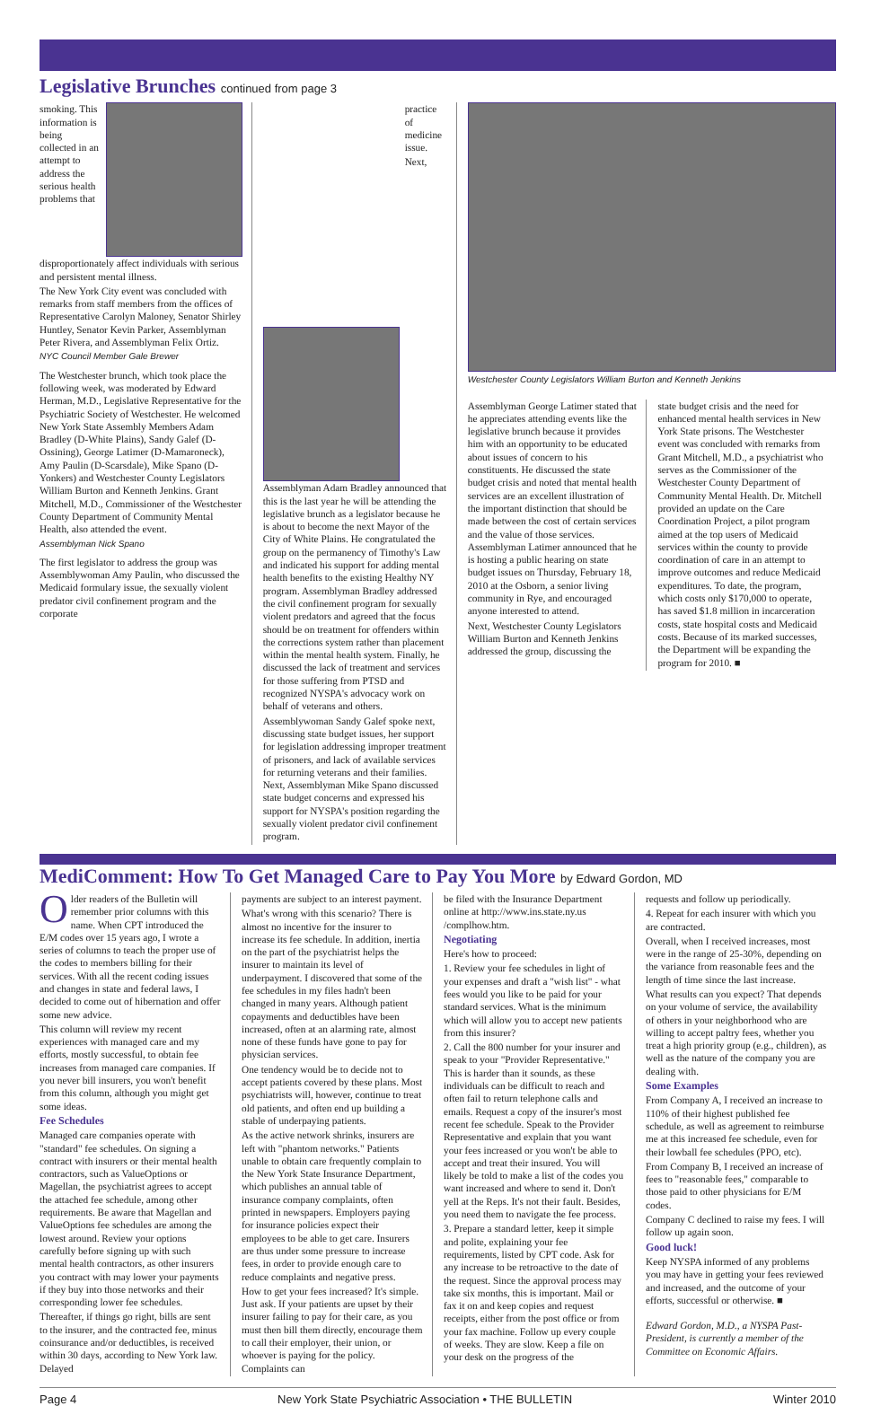Legislative Brunches continued from page 3
smoking. This information is being collected in an attempt to address the serious health problems that disproportionately affect individuals with serious and persistent mental illness.
The New York City event was concluded with remarks from staff members from the offices of Representative Carolyn Maloney, Senator Shirley Huntley, Senator Kevin Parker, Assemblyman Peter Rivera, and Assemblyman Felix Ortiz.
NYC Council Member Gale Brewer
The Westchester brunch, which took place the following week, was moderated by Edward Herman, M.D., Legislative Representative for the Psychiatric Society of Westchester. He welcomed New York State Assembly Members Adam Bradley (D-White Plains), Sandy Galef (D-Ossining), George Latimer (D-Mamaroneck), Amy Paulin (D-Scarsdale), Mike Spano (D-Yonkers) and Westchester County Legislators William Burton and Kenneth Jenkins. Grant Mitchell, M.D., Commissioner of the Westchester County Department of Community Mental Health, also attended the event.
Assemblyman Nick Spano
The first legislator to address the group was Assemblywoman Amy Paulin, who discussed the Medicaid formulary issue, the sexually violent predator civil confinement program and the corporate
practice of medicine issue.
Next, Assemblyman Adam Bradley announced that this is the last year he will be attending the legislative brunch as a legislator because he is about to become the next Mayor of the City of White Plains. He congratulated the group on the permanency of Timothy's Law and indicated his support for adding mental health benefits to the existing Healthy NY program. Assemblyman Bradley addressed the civil confinement program for sexually violent predators and agreed that the focus should be on treatment for offenders within the corrections system rather than placement within the mental health system. Finally, he discussed the lack of treatment and services for those suffering from PTSD and recognized NYSPA's advocacy work on behalf of veterans and others.
Assemblywoman Sandy Galef spoke next, discussing state budget issues, her support for legislation addressing improper treatment of prisoners, and lack of available services for returning veterans and their families. Next, Assemblyman Mike Spano discussed state budget concerns and expressed his support for NYSPA's position regarding the sexually violent predator civil confinement program.
Westchester County Legislators William Burton and Kenneth Jenkins
Assemblyman George Latimer stated that he appreciates attending events like the legislative brunch because it provides him with an opportunity to be educated about issues of concern to his constituents. He discussed the state budget crisis and noted that mental health services are an excellent illustration of the important distinction that should be made between the cost of certain services and the value of those services. Assemblyman Latimer announced that he is hosting a public hearing on state budget issues on Thursday, February 18, 2010 at the Osborn, a senior living community in Rye, and encouraged anyone interested to attend.
Next, Westchester County Legislators William Burton and Kenneth Jenkins addressed the group, discussing the
state budget crisis and the need for enhanced mental health services in New York State prisons. The Westchester event was concluded with remarks from Grant Mitchell, M.D., a psychiatrist who serves as the Commissioner of the Westchester County Department of Community Mental Health. Dr. Mitchell provided an update on the Care Coordination Project, a pilot program aimed at the top users of Medicaid services within the county to provide coordination of care in an attempt to improve outcomes and reduce Medicaid expenditures. To date, the program, which costs only $170,000 to operate, has saved $1.8 million in incarceration costs, state hospital costs and Medicaid costs. Because of its marked successes, the Department will be expanding the program for 2010. ■
MediComment: How To Get Managed Care to Pay You More by Edward Gordon, MD
Older readers of the Bulletin will remember prior columns with this name. When CPT introduced the E/M codes over 15 years ago, I wrote a series of columns to teach the proper use of the codes to members billing for their services. With all the recent coding issues and changes in state and federal laws, I decided to come out of hibernation and offer some new advice.
This column will review my recent experiences with managed care and my efforts, mostly successful, to obtain fee increases from managed care companies. If you never bill insurers, you won't benefit from this column, although you might get some ideas.
Fee Schedules
Managed care companies operate with "standard" fee schedules. On signing a contract with insurers or their mental health contractors, such as ValueOptions or Magellan, the psychiatrist agrees to accept the attached fee schedule, among other requirements. Be aware that Magellan and ValueOptions fee schedules are among the lowest around. Review your options carefully before signing up with such mental health contractors, as other insurers you contract with may lower your payments if they buy into those networks and their corresponding lower fee schedules.
Thereafter, if things go right, bills are sent to the insurer, and the contracted fee, minus coinsurance and/or deductibles, is received within 30 days, according to New York law. Delayed
payments are subject to an interest payment.
What's wrong with this scenario? There is almost no incentive for the insurer to increase its fee schedule. In addition, inertia on the part of the psychiatrist helps the insurer to maintain its level of underpayment. I discovered that some of the fee schedules in my files hadn't been changed in many years. Although patient copayments and deductibles have been increased, often at an alarming rate, almost none of these funds have gone to pay for physician services.
One tendency would be to decide not to accept patients covered by these plans. Most psychiatrists will, however, continue to treat old patients, and often end up building a stable of underpaying patients.
As the active network shrinks, insurers are left with "phantom networks." Patients unable to obtain care frequently complain to the New York State Insurance Department, which publishes an annual table of insurance company complaints, often printed in newspapers. Employers paying for insurance policies expect their employees to be able to get care. Insurers are thus under some pressure to increase fees, in order to provide enough care to reduce complaints and negative press.
How to get your fees increased? It's simple. Just ask. If your patients are upset by their insurer failing to pay for their care, as you must then bill them directly, encourage them to call their employer, their union, or whoever is paying for the policy. Complaints can
be filed with the Insurance Department online at http://www.ins.state.ny.us /complhow.htm.
Negotiating
Here's how to proceed:
1. Review your fee schedules in light of your expenses and draft a "wish list" - what fees would you like to be paid for your standard services. What is the minimum which will allow you to accept new patients from this insurer?
2. Call the 800 number for your insurer and speak to your "Provider Representative." This is harder than it sounds, as these individuals can be difficult to reach and often fail to return telephone calls and emails. Request a copy of the insurer's most recent fee schedule. Speak to the Provider Representative and explain that you want your fees increased or you won't be able to accept and treat their insured. You will likely be told to make a list of the codes you want increased and where to send it. Don't yell at the Reps. It's not their fault. Besides, you need them to navigate the fee process.
3. Prepare a standard letter, keep it simple and polite, explaining your fee requirements, listed by CPT code. Ask for any increase to be retroactive to the date of the request. Since the approval process may take six months, this is important. Mail or fax it on and keep copies and request receipts, either from the post office or from your fax machine. Follow up every couple of weeks. They are slow. Keep a file on your desk on the progress of the
requests and follow up periodically.
4. Repeat for each insurer with which you are contracted.
Overall, when I received increases, most were in the range of 25-30%, depending on the variance from reasonable fees and the length of time since the last increase.
What results can you expect? That depends on your volume of service, the availability of others in your neighborhood who are willing to accept paltry fees, whether you treat a high priority group (e.g., children), as well as the nature of the company you are dealing with.
Some Examples
From Company A, I received an increase to 110% of their highest published fee schedule, as well as agreement to reimburse me at this increased fee schedule, even for their lowball fee schedules (PPO, etc).
From Company B, I received an increase of fees to "reasonable fees," comparable to those paid to other physicians for E/M codes.
Company C declined to raise my fees. I will follow up again soon.
Good luck!
Keep NYSPA informed of any problems you may have in getting your fees reviewed and increased, and the outcome of your efforts, successful or otherwise. ■
Edward Gordon, M.D., a NYSPA Past-President, is currently a member of the Committee on Economic Affairs.
Page 4 New York State Psychiatric Association • THE BULLETIN Winter 2010